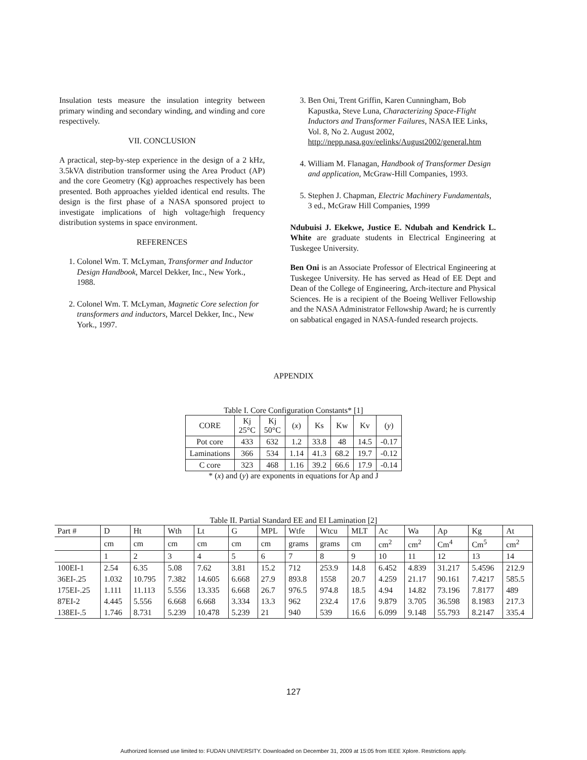Insulation tests measure the insulation integrity between primary winding and secondary winding, and winding and core respectively.
VII. CONCLUSION
A practical, step-by-step experience in the design of a 2 kHz, 3.5kVA distribution transformer using the Area Product (AP) and the core Geometry (Kg) approaches respectively has been presented. Both approaches yielded identical end results. The design is the first phase of a NASA sponsored project to investigate implications of high voltage/high frequency distribution systems in space environment.
REFERENCES
1. Colonel Wm. T. McLyman, Transformer and Inductor Design Handbook, Marcel Dekker, Inc., New York., 1988.
2. Colonel Wm. T. McLyman, Magnetic Core selection for transformers and inductors, Marcel Dekker, Inc., New York., 1997.
3. Ben Oni, Trent Griffin, Karen Cunningham, Bob Kapustka, Steve Luna, Characterizing Space-Flight Inductors and Transformer Failures, NASA IEE Links, Vol. 8, No 2. August 2002, http://nepp.nasa.gov/eelinks/August2002/general.htm
4. William M. Flanagan, Handbook of Transformer Design and application, McGraw-Hill Companies, 1993.
5. Stephen J. Chapman, Electric Machinery Fundamentals, 3 ed., McGraw Hill Companies, 1999
Ndubuisi J. Ekekwe, Justice E. Ndubah and Kendrick L. White are graduate students in Electrical Engineering at Tuskegee University.
Ben Oni is an Associate Professor of Electrical Engineering at Tuskegee University. He has served as Head of EE Dept and Dean of the College of Engineering, Arch-itecture and Physical Sciences. He is a recipient of the Boeing Welliver Fellowship and the NASA Administrator Fellowship Award; he is currently on sabbatical engaged in NASA-funded research projects.
APPENDIX
Table I. Core Configuration Constants* [1]
| CORE | Kj 25°C | Kj 50°C | ( x ) | Ks | Kw | Kv | ( y ) |
| --- | --- | --- | --- | --- | --- | --- | --- |
| Pot core | 433 | 632 | 1.2 | 33.8 | 48 | 14.5 | -0.17 |
| Laminations | 366 | 534 | 1.14 | 41.3 | 68.2 | 19.7 | -0.12 |
| C core | 323 | 468 | 1.16 | 39.2 | 66.6 | 17.9 | -0.14 |
* (x) and (y) are exponents in equations for Ap and J
Table II. Partial Standard EE and EI Lamination [2]
| Part # | D | Ht | Wth | Lt | G | MPL | Wtfe | Wtcu | MLT | Ac | Wa | Ap | Kg | At |
| --- | --- | --- | --- | --- | --- | --- | --- | --- | --- | --- | --- | --- | --- | --- |
| | cm | cm | cm | cm | cm | cm | grams | grams | cm | cm<sup>2</sup> | cm<sup>2</sup> | Cm<sup>4</sup> | Cm<sup>5</sup> | cm<sup>2</sup> |
| | 1 | 2 | 3 | 4 | 5 | 6 | 7 | 8 | 9 | 10 | 11 | 12 | 13 | 14 |
| 100EI-1 | 2.54 | 6.35 | 5.08 | 7.62 | 3.81 | 15.2 | 712 | 253.9 | 14.8 | 6.452 | 4.839 | 31.217 | 5.4596 | 212.9 |
| 36EI-.25 | 1.032 | 10.795 | 7.382 | 14.605 | 6.668 | 27.9 | 893.8 | 1558 | 20.7 | 4.259 | 21.17 | 90.161 | 7.4217 | 585.5 |
| 175EI-.25 | 1.111 | 11.113 | 5.556 | 13.335 | 6.668 | 26.7 | 976.5 | 974.8 | 18.5 | 4.94 | 14.82 | 73.196 | 7.8177 | 489 |
| 87EI-2 | 4.445 | 5.556 | 6.668 | 6.668 | 3.334 | 13.3 | 962 | 232.4 | 17.6 | 9.879 | 3.705 | 36.598 | 8.1983 | 217.3 |
| 138EI-.5 | 1.746 | 8.731 | 5.239 | 10.478 | 5.239 | 21 | 940 | 539 | 16.6 | 6.099 | 9.148 | 55.793 | 8.2147 | 335.4 |
127
Authorized licensed use limited to: FUDAN UNIVERSITY. Downloaded on December 31, 2009 at 15:05 from IEEE Xplore. Restrictions apply.